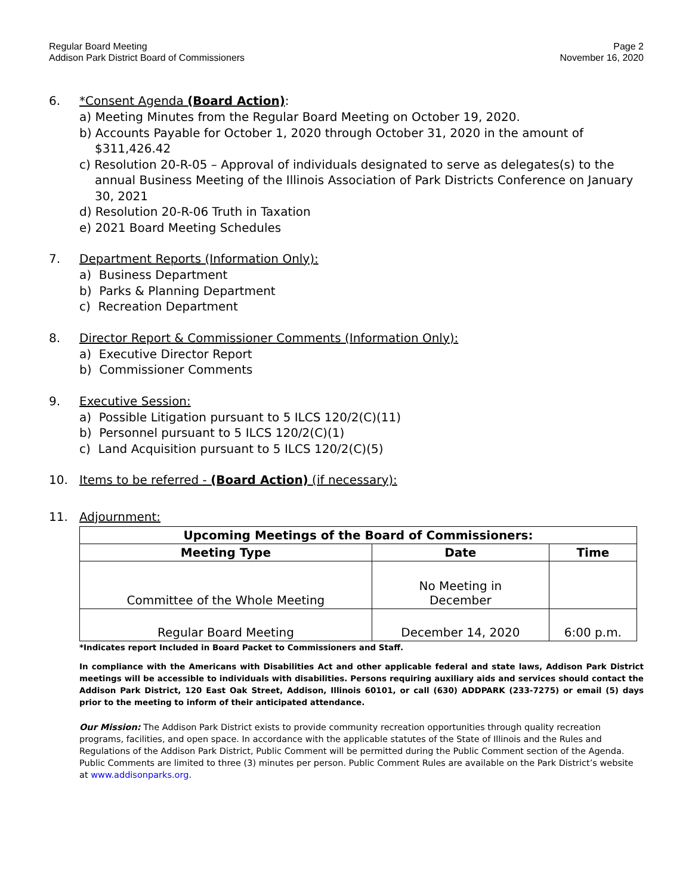Regular Board Meeting
Addison Park District Board of Commissioners
Page 2
November 16, 2020
6. *Consent Agenda (Board Action):
a) Meeting Minutes from the Regular Board Meeting on October 19, 2020.
b) Accounts Payable for October 1, 2020 through October 31, 2020 in the amount of $311,426.42
c) Resolution 20-R-05 – Approval of individuals designated to serve as delegates(s) to the annual Business Meeting of the Illinois Association of Park Districts Conference on January 30, 2021
d) Resolution 20-R-06 Truth in Taxation
e) 2021 Board Meeting Schedules
7. Department Reports (Information Only):
a) Business Department
b) Parks & Planning Department
c) Recreation Department
8. Director Report & Commissioner Comments (Information Only):
a) Executive Director Report
b) Commissioner Comments
9. Executive Session:
a) Possible Litigation pursuant to 5 ILCS 120/2(C)(11)
b) Personnel pursuant to 5 ILCS 120/2(C)(1)
c) Land Acquisition pursuant to 5 ILCS 120/2(C)(5)
10. Items to be referred - (Board Action) (if necessary):
11. Adjournment:
| Upcoming Meetings of the Board of Commissioners: | | |
| --- | --- | --- |
| Meeting Type | Date | Time |
| Committee of the Whole Meeting | No Meeting in December | |
| Regular Board Meeting | December 14, 2020 | 6:00 p.m. |
*Indicates report Included in Board Packet to Commissioners and Staff.
In compliance with the Americans with Disabilities Act and other applicable federal and state laws, Addison Park District meetings will be accessible to individuals with disabilities. Persons requiring auxiliary aids and services should contact the Addison Park District, 120 East Oak Street, Addison, Illinois 60101, or call (630) ADDPARK (233-7275) or email (5) days prior to the meeting to inform of their anticipated attendance.
Our Mission: The Addison Park District exists to provide community recreation opportunities through quality recreation programs, facilities, and open space. In accordance with the applicable statutes of the State of Illinois and the Rules and Regulations of the Addison Park District, Public Comment will be permitted during the Public Comment section of the Agenda. Public Comments are limited to three (3) minutes per person. Public Comment Rules are available on the Park District’s website at www.addisonparks.org.